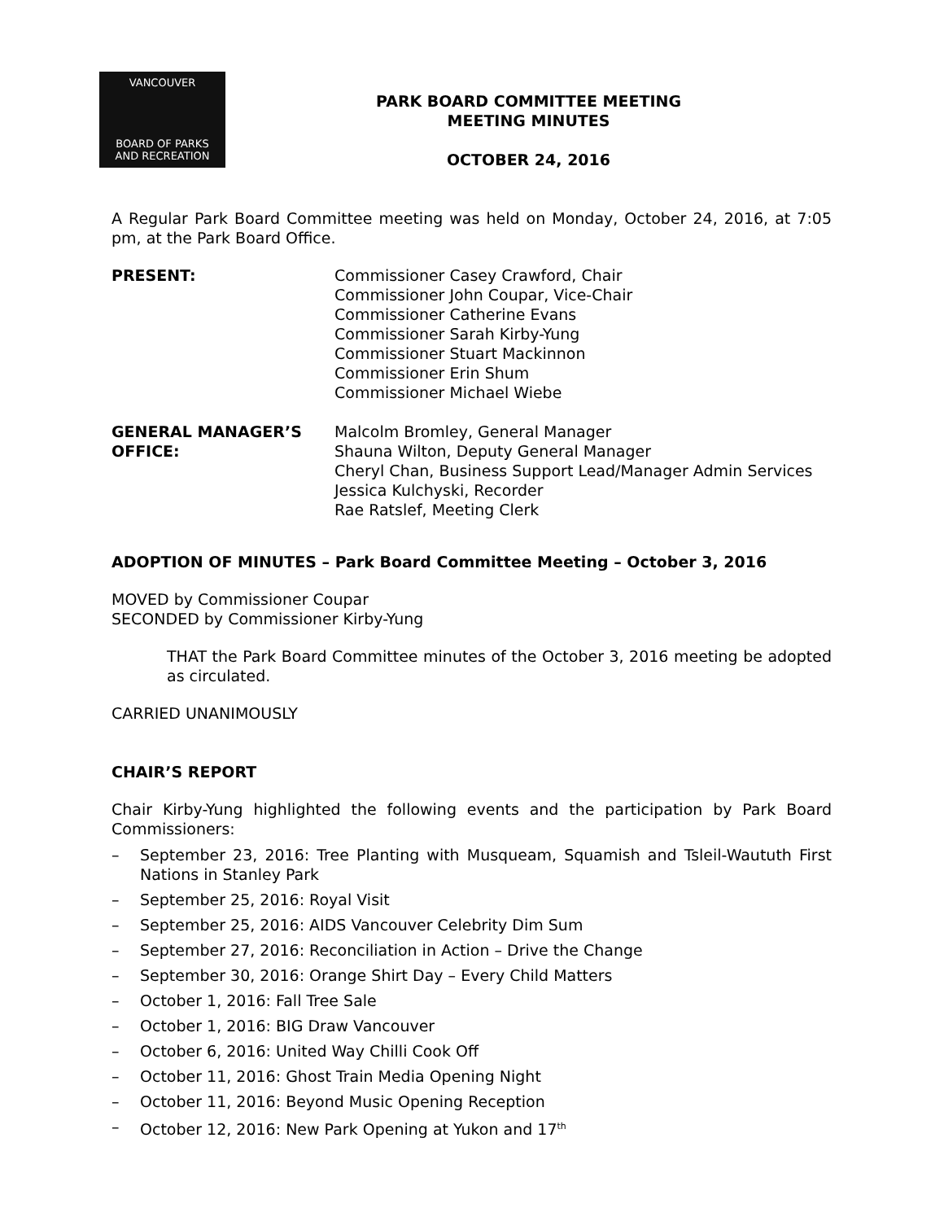VANCOUVER
BOARD OF PARKS
AND RECREATION
PARK BOARD COMMITTEE MEETING
MEETING MINUTES
OCTOBER 24, 2016
A Regular Park Board Committee meeting was held on Monday, October 24, 2016, at 7:05 pm, at the Park Board Office.
PRESENT: Commissioner Casey Crawford, Chair
Commissioner John Coupar, Vice-Chair
Commissioner Catherine Evans
Commissioner Sarah Kirby-Yung
Commissioner Stuart Mackinnon
Commissioner Erin Shum
Commissioner Michael Wiebe
GENERAL MANAGER’S OFFICE:
Malcolm Bromley, General Manager
Shauna Wilton, Deputy General Manager
Cheryl Chan, Business Support Lead/Manager Admin Services
Jessica Kulchyski, Recorder
Rae Ratslef, Meeting Clerk
ADOPTION OF MINUTES – Park Board Committee Meeting – October 3, 2016
MOVED by Commissioner Coupar
SECONDED by Commissioner Kirby-Yung
THAT the Park Board Committee minutes of the October 3, 2016 meeting be adopted as circulated.
CARRIED UNANIMOUSLY
CHAIR’S REPORT
Chair Kirby-Yung highlighted the following events and the participation by Park Board Commissioners:
– September 23, 2016: Tree Planting with Musqueam, Squamish and Tsleil-Waututh First Nations in Stanley Park
– September 25, 2016: Royal Visit
– September 25, 2016: AIDS Vancouver Celebrity Dim Sum
– September 27, 2016: Reconciliation in Action – Drive the Change
– September 30, 2016: Orange Shirt Day – Every Child Matters
– October 1, 2016: Fall Tree Sale
– October 1, 2016: BIG Draw Vancouver
– October 6, 2016: United Way Chilli Cook Off
– October 11, 2016: Ghost Train Media Opening Night
– October 11, 2016: Beyond Music Opening Reception
– October 12, 2016: New Park Opening at Yukon and 17<sup>th</sup>